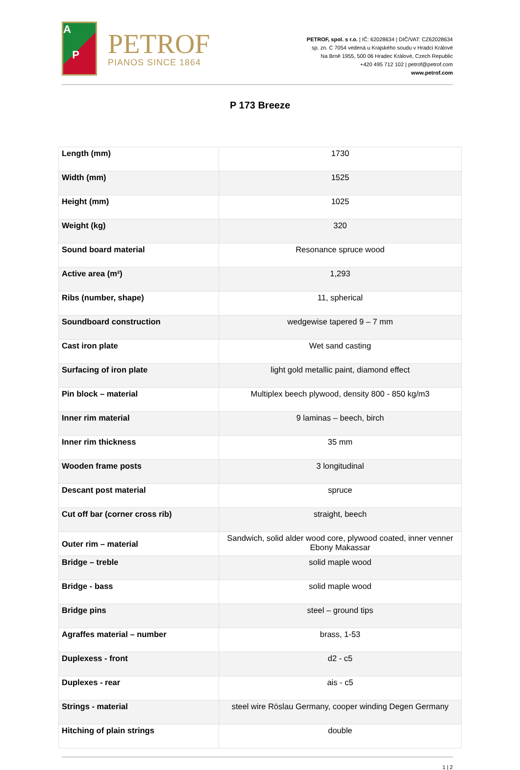A
P
PETROF
PIANOS SINCE 1864
PETROF, spol. s r.o. | IČ: 62028634 | DIČ/VAT: CZ62028634
sp. zn. C 7054 vedená u Krajského soudu v Hradci Králové
Na Brně 1955, 500 06 Hradec Králové, Czech Republic
+420 495 712 102 | petrof@petrof.com
www.petrof.com
P 173 Breeze
| Length (mm) | 1730 |
| Width (mm) | 1525 |
| Height (mm) | 1025 |
| Weight (kg) | 320 |
| Sound board material | Resonance spruce wood |
| Active area (m²) | 1,293 |
| Ribs (number, shape) | 11, spherical |
| Soundboard construction | wedgewise tapered 9 – 7 mm |
| Cast iron plate | Wet sand casting |
| Surfacing of iron plate | light gold metallic paint, diamond effect |
| Pin block – material | Multiplex beech plywood, density 800 - 850 kg/m3 |
| Inner rim material | 9 laminas – beech, birch |
| Inner rim thickness | 35 mm |
| Wooden frame posts | 3 longitudinal |
| Descant post material | spruce |
| Cut off bar (corner cross rib) | straight, beech |
| Outer rim – material | Sandwich, solid alder wood core, plywood coated, inner venner Ebony Makassar |
| Bridge – treble | solid maple wood |
| Bridge - bass | solid maple wood |
| Bridge pins | steel – ground tips |
| Agraffes material – number | brass, 1-53 |
| Duplexess - front | d2 - c5 |
| Duplexes - rear | ais - c5 |
| Strings - material | steel wire Röslau Germany, cooper winding Degen Germany |
| Hitching of plain strings | double |
1 | 2